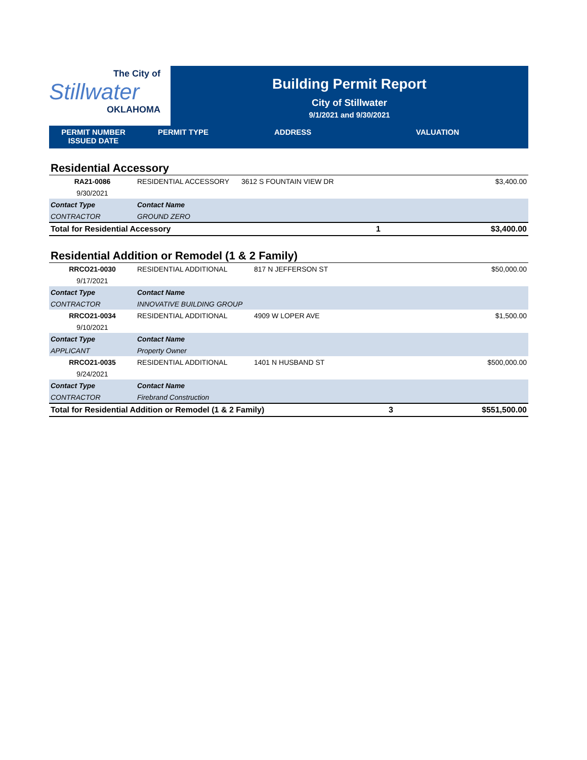The City of
Stillwater
OKLAHOMA
Building Permit Report
City of Stillwater
9/1/2021 and 9/30/2021
PERMIT NUMBER
ISSUED DATE
PERMIT TYPE ADDRESS VALUATION
Residential Accessory
| RA21-0086 | RESIDENTIAL ACCESSORY | 3612 S FOUNTAIN VIEW DR | | $3,400.00 |
| 9/30/2021 | | | | |
| Contact Type | Contact Name | | | |
| CONTRACTOR | GROUND ZERO | | | |
| Total for Residential Accessory | | | 1 | $3,400.00 |
Residential Addition or Remodel (1 & 2 Family)
| RRCO21-0030 | RESIDENTIAL ADDITIONAL | 817 N JEFFERSON ST | | $50,000.00 |
| 9/17/2021 | | | | |
| Contact Type | Contact Name | | | |
| CONTRACTOR | INNOVATIVE BUILDING GROUP | | | |
| RRCO21-0034 | RESIDENTIAL ADDITIONAL | 4909 W LOPER AVE | | $1,500.00 |
| 9/10/2021 | | | | |
| Contact Type | Contact Name | | | |
| APPLICANT | Property Owner | | | |
| RRCO21-0035 | RESIDENTIAL ADDITIONAL | 1401 N HUSBAND ST | | $500,000.00 |
| 9/24/2021 | | | | |
| Contact Type | Contact Name | | | |
| CONTRACTOR | Firebrand Construction | | | |
| Total for Residential Addition or Remodel (1 & 2 Family) | | | 3 | $551,500.00 |